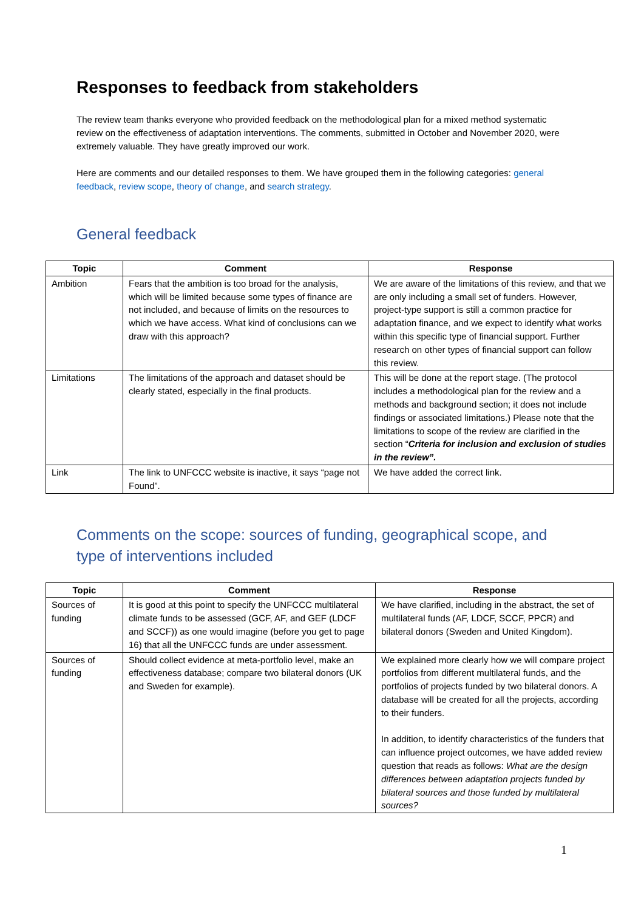Responses to feedback from stakeholders
The review team thanks everyone who provided feedback on the methodological plan for a mixed method systematic review on the effectiveness of adaptation interventions. The comments, submitted in October and November 2020, were extremely valuable. They have greatly improved our work.
Here are comments and our detailed responses to them. We have grouped them in the following categories: general feedback, review scope, theory of change, and search strategy.
General feedback
| Topic | Comment | Response |
| --- | --- | --- |
| Ambition | Fears that the ambition is too broad for the analysis, which will be limited because some types of finance are not included, and because of limits on the resources to which we have access. What kind of conclusions can we draw with this approach? | We are aware of the limitations of this review, and that we are only including a small set of funders. However, project-type support is still a common practice for adaptation finance, and we expect to identify what works within this specific type of financial support. Further research on other types of financial support can follow this review. |
| Limitations | The limitations of the approach and dataset should be clearly stated, especially in the final products. | This will be done at the report stage. (The protocol includes a methodological plan for the review and a methods and background section; it does not include findings or associated limitations.) Please note that the limitations to scope of the review are clarified in the section “ Criteria for inclusion and exclusion of studies in the review”. |
| Link | The link to UNFCCC website is inactive, it says “page not Found”. | We have added the correct link. |
Comments on the scope: sources of funding, geographical scope, and type of interventions included
| Topic | Comment | Response |
| --- | --- | --- |
| Sources of funding | It is good at this point to specify the UNFCCC multilateral climate funds to be assessed (GCF, AF, and GEF (LDCF and SCCF)) as one would imagine (before you get to page 16) that all the UNFCCC funds are under assessment. | We have clarified, including in the abstract, the set of multilateral funds (AF, LDCF, SCCF, PPCR) and bilateral donors (Sweden and United Kingdom). |
| Sources of funding | Should collect evidence at meta-portfolio level, make an effectiveness database; compare two bilateral donors (UK and Sweden for example). | We explained more clearly how we will compare project portfolios from different multilateral funds, and the portfolios of projects funded by two bilateral donors. A database will be created for all the projects, according to their funders. In addition, to identify characteristics of the funders that can influence project outcomes, we have added review question that reads as follows: What are the design differences between adaptation projects funded by bilateral sources and those funded by multilateral sources? |
1